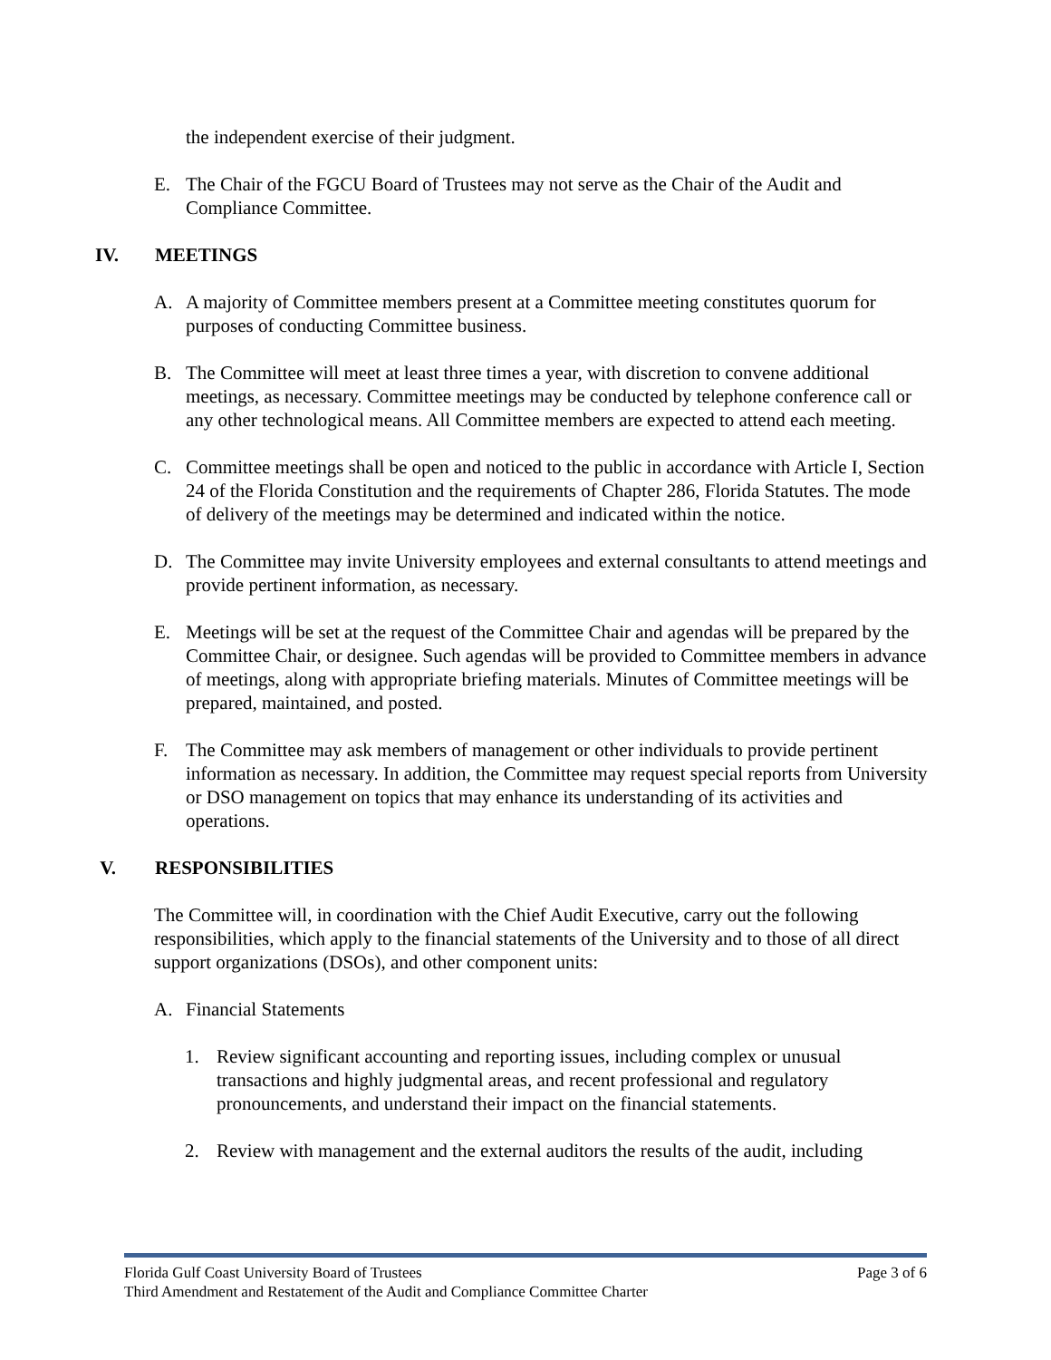the independent exercise of their judgment.
E. The Chair of the FGCU Board of Trustees may not serve as the Chair of the Audit and Compliance Committee.
IV. MEETINGS
A. A majority of Committee members present at a Committee meeting constitutes quorum for purposes of conducting Committee business.
B. The Committee will meet at least three times a year, with discretion to convene additional meetings, as necessary. Committee meetings may be conducted by telephone conference call or any other technological means. All Committee members are expected to attend each meeting.
C. Committee meetings shall be open and noticed to the public in accordance with Article I, Section 24 of the Florida Constitution and the requirements of Chapter 286, Florida Statutes. The mode of delivery of the meetings may be determined and indicated within the notice.
D. The Committee may invite University employees and external consultants to attend meetings and provide pertinent information, as necessary.
E. Meetings will be set at the request of the Committee Chair and agendas will be prepared by the Committee Chair, or designee. Such agendas will be provided to Committee members in advance of meetings, along with appropriate briefing materials. Minutes of Committee meetings will be prepared, maintained, and posted.
F. The Committee may ask members of management or other individuals to provide pertinent information as necessary. In addition, the Committee may request special reports from University or DSO management on topics that may enhance its understanding of its activities and operations.
V. RESPONSIBILITIES
The Committee will, in coordination with the Chief Audit Executive, carry out the following responsibilities, which apply to the financial statements of the University and to those of all direct support organizations (DSOs), and other component units:
A. Financial Statements
1. Review significant accounting and reporting issues, including complex or unusual transactions and highly judgmental areas, and recent professional and regulatory pronouncements, and understand their impact on the financial statements.
2. Review with management and the external auditors the results of the audit, including
Florida Gulf Coast University Board of Trustees Page 3 of 6
Third Amendment and Restatement of the Audit and Compliance Committee Charter